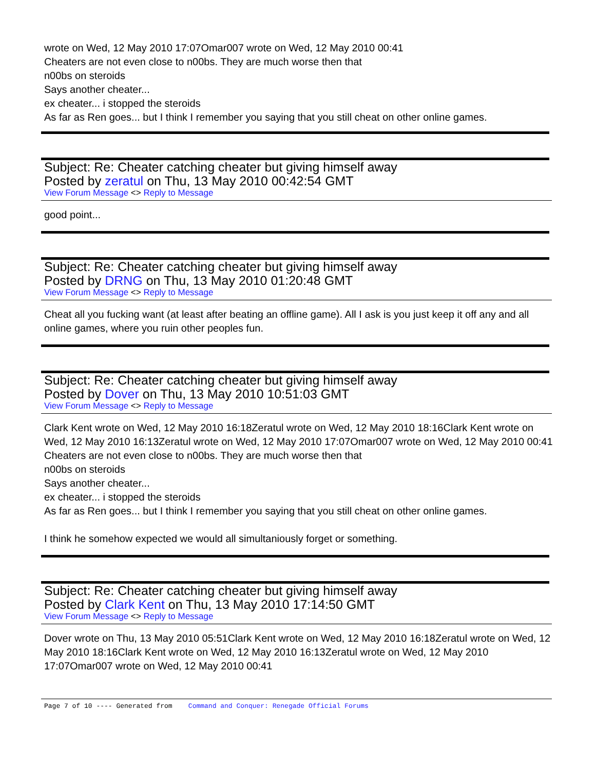wrote on Wed, 12 May 2010 17:07Omar007 wrote on Wed, 12 May 2010 00:41
Cheaters are not even close to n00bs. They are much worse then that
n00bs on steroids
Says another cheater...
ex cheater... i stopped the steroids
As far as Ren goes... but I think I remember you saying that you still cheat on other online games.
Subject: Re: Cheater catching cheater but giving himself away
Posted by zeratul on Thu, 13 May 2010 00:42:54 GMT
View Forum Message <> Reply to Message
good point...
Subject: Re: Cheater catching cheater but giving himself away
Posted by DRNG on Thu, 13 May 2010 01:20:48 GMT
View Forum Message <> Reply to Message
Cheat all you fucking want (at least after beating an offline game). All I ask is you just keep it off any and all online games, where you ruin other peoples fun.
Subject: Re: Cheater catching cheater but giving himself away
Posted by Dover on Thu, 13 May 2010 10:51:03 GMT
View Forum Message <> Reply to Message
Clark Kent wrote on Wed, 12 May 2010 16:18Zeratul wrote on Wed, 12 May 2010 18:16Clark Kent wrote on Wed, 12 May 2010 16:13Zeratul wrote on Wed, 12 May 2010 17:07Omar007 wrote on Wed, 12 May 2010 00:41
Cheaters are not even close to n00bs. They are much worse then that
n00bs on steroids
Says another cheater...
ex cheater... i stopped the steroids
As far as Ren goes... but I think I remember you saying that you still cheat on other online games.
I think he somehow expected we would all simultaniously forget or something.
Subject: Re: Cheater catching cheater but giving himself away
Posted by Clark Kent on Thu, 13 May 2010 17:14:50 GMT
View Forum Message <> Reply to Message
Dover wrote on Thu, 13 May 2010 05:51Clark Kent wrote on Wed, 12 May 2010 16:18Zeratul wrote on Wed, 12 May 2010 18:16Clark Kent wrote on Wed, 12 May 2010 16:13Zeratul wrote on Wed, 12 May 2010 17:07Omar007 wrote on Wed, 12 May 2010 00:41
Page 7 of 10 ---- Generated from Command and Conquer: Renegade Official Forums